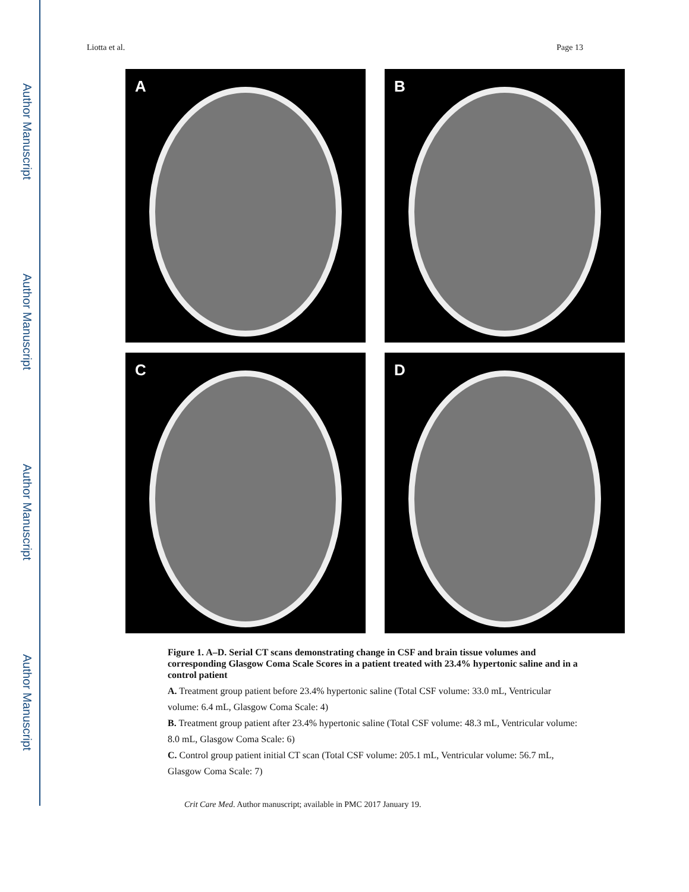Author Manuscript
Author Manuscript
Author Manuscript
Author Manuscript
Liotta et al. Page 13
A
B
C
D
Figure 1. A–D. Serial CT scans demonstrating change in CSF and brain tissue volumes and corresponding Glasgow Coma Scale Scores in a patient treated with 23.4% hypertonic saline and in a control patient
A. Treatment group patient before 23.4% hypertonic saline (Total CSF volume: 33.0 mL, Ventricular volume: 6.4 mL, Glasgow Coma Scale: 4)
B. Treatment group patient after 23.4% hypertonic saline (Total CSF volume: 48.3 mL, Ventricular volume: 8.0 mL, Glasgow Coma Scale: 6)
C. Control group patient initial CT scan (Total CSF volume: 205.1 mL, Ventricular volume: 56.7 mL, Glasgow Coma Scale: 7)
Crit Care Med. Author manuscript; available in PMC 2017 January 19.